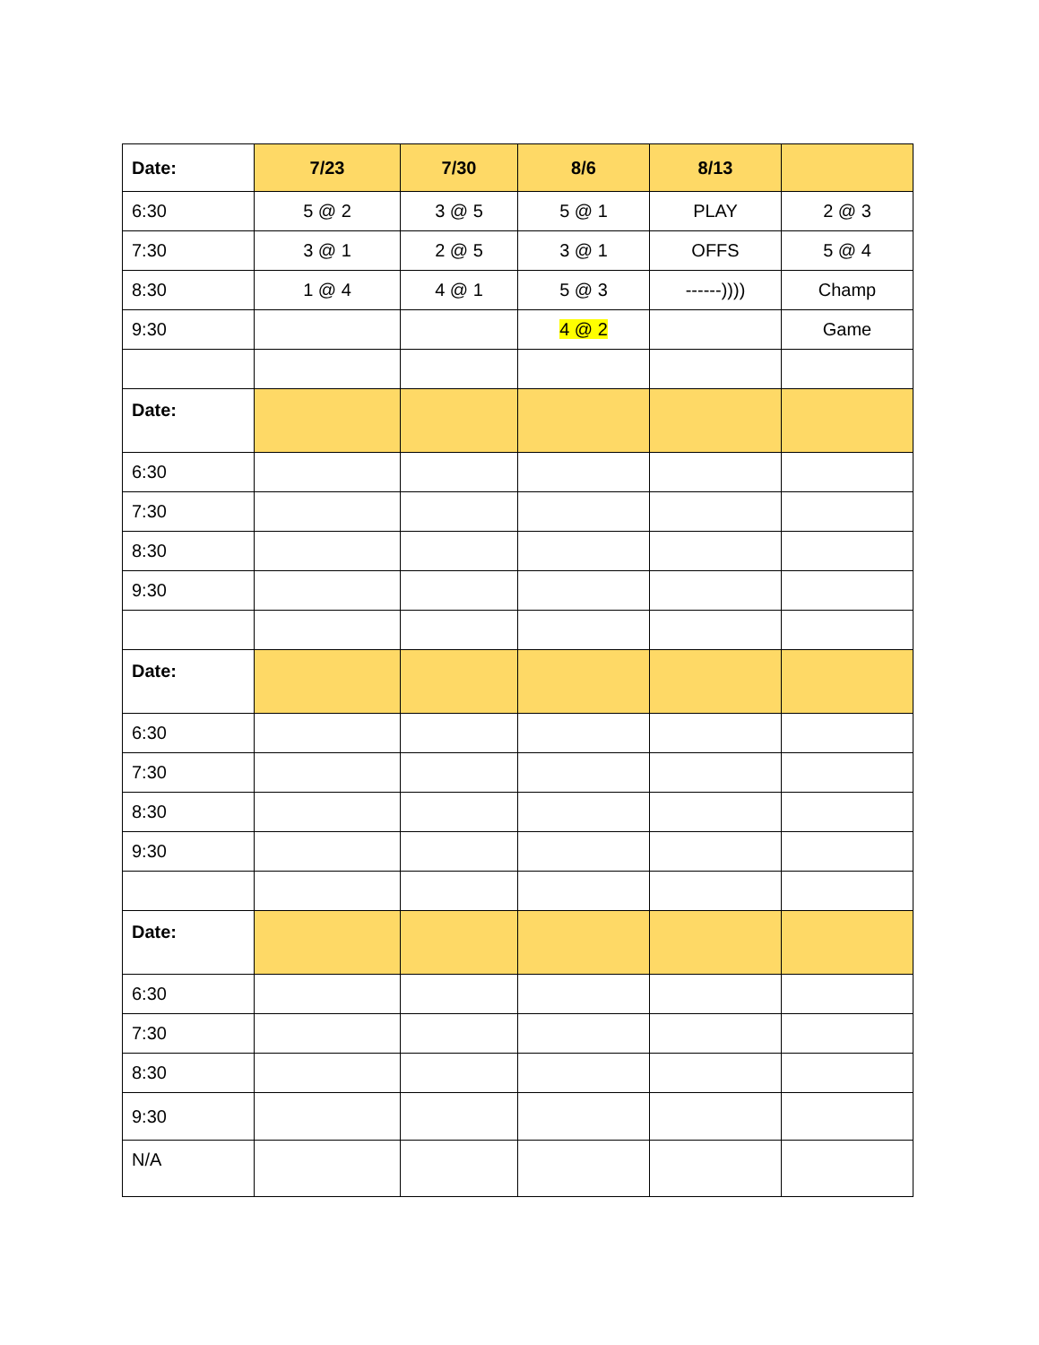| Date: | 7/23 | 7/30 | 8/6 | 8/13 | |
| --- | --- | --- | --- | --- | --- |
| 6:30 | 5 @ 2 | 3 @ 5 | 5 @ 1 | PLAY | 2 @ 3 |
| 7:30 | 3 @ 1 | 2 @ 5 | 3 @ 1 | OFFS | 5 @ 4 |
| 8:30 | 1 @ 4 | 4 @ 1 | 5 @ 3 | ------)))) | Champ |
| 9:30 | | | 4 @ 2 | | Game |
| Date: | | | | | |
| 6:30 | | | | | |
| 7:30 | | | | | |
| 8:30 | | | | | |
| 9:30 | | | | | |
| Date: | | | | | |
| 6:30 | | | | | |
| 7:30 | | | | | |
| 8:30 | | | | | |
| 9:30 | | | | | |
| Date: | | | | | |
| 6:30 | | | | | |
| 7:30 | | | | | |
| 8:30 | | | | | |
| 9:30 | | | | | |
| N/A | | | | | |